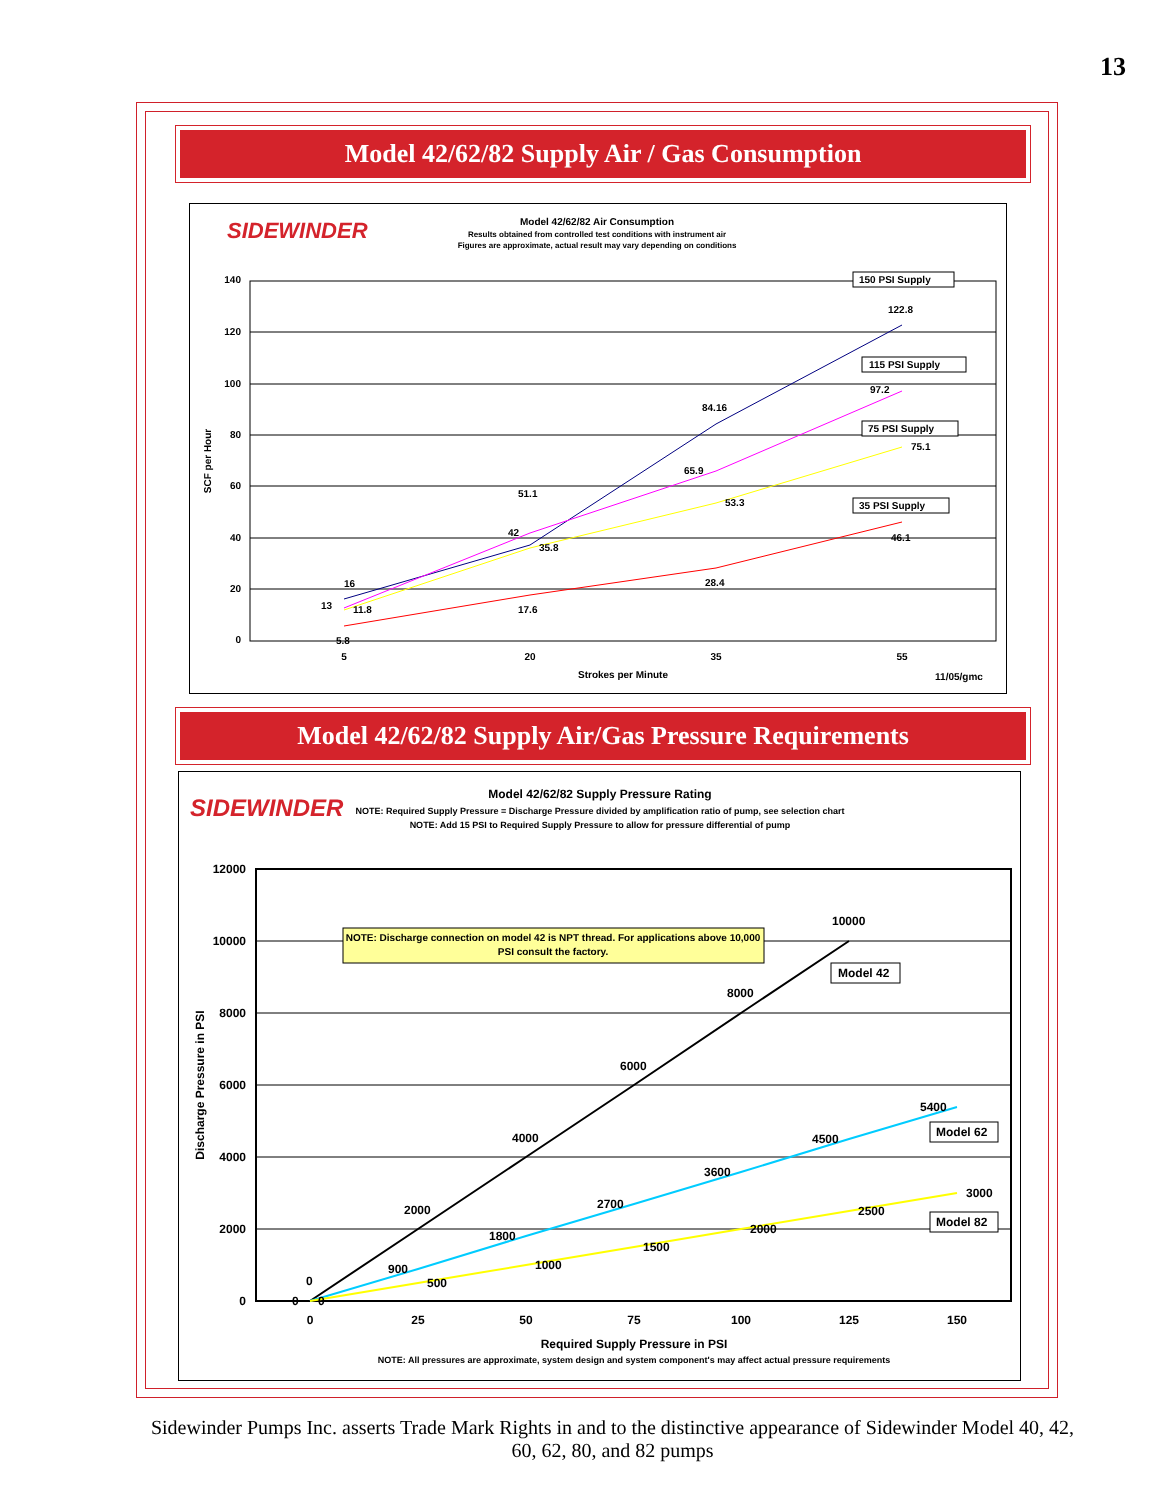13
Model 42/62/82 Supply Air / Gas Consumption
Model 42/62/82 Supply Air/Gas Pressure Requirements
SIDEWINDER
Model 42/62/82 Air Consumption
Results obtained from controlled test conditions with instrument air
Figures are approximate, actual result may vary depending on conditions
140
120
100
80
60
40
20
0
5
20
35
55
Strokes per Minute
11/05/gmc
SCF per Hour
16
13
11.8
5.8
51.1
42
35.8
17.6
84.16
65.9
53.3
28.4
122.8
97.2
75.1
46.1
150 PSI Supply
115 PSI Supply
75 PSI Supply
35 PSI Supply
SIDEWINDER
Model 42/62/82 Supply Pressure Rating
NOTE: Required Supply Pressure = Discharge Pressure divided by amplification ratio of pump, see selection chart
NOTE: Add 15 PSI to Required Supply Pressure to allow for pressure differential of pump
12000
10000
8000
6000
4000
2000
0
0
25
50
75
100
125
150
Required Supply Pressure in PSI
NOTE: All pressures are approximate, system design and system component's may affect actual pressure requirements
Discharge Pressure in PSI
NOTE: Discharge connection on model 42 is NPT thread. For applications above 10,000
PSI consult the factory.
0
0
0
2000
4000
6000
8000
10000
900
1800
2700
3600
4500
5400
500
1000
1500
2000
2500
3000
Model 42
Model 62
Model 82
Sidewinder Pumps Inc. asserts Trade Mark Rights in and to the distinctive appearance of Sidewinder Model 40, 42, 60, 62, 80, and 82 pumps